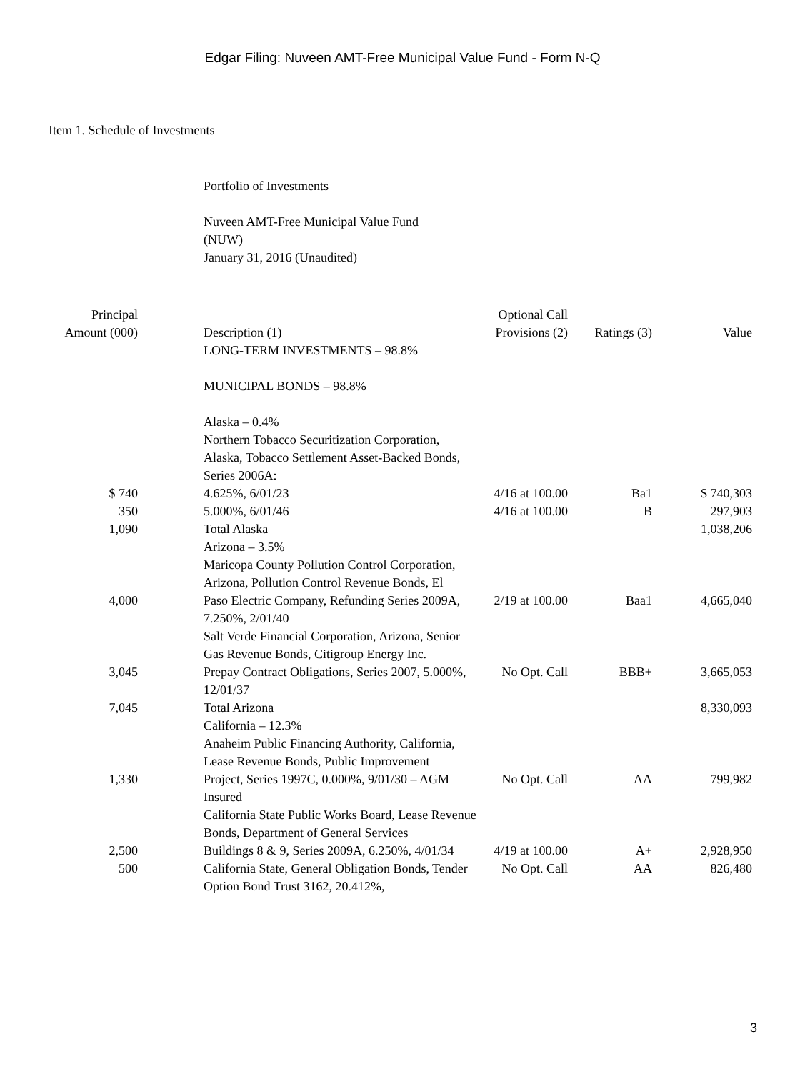Edgar Filing: Nuveen AMT-Free Municipal Value Fund - Form N-Q
Item 1. Schedule of Investments
Portfolio of Investments
Nuveen AMT-Free Municipal Value Fund
(NUW)
January 31, 2016 (Unaudited)
| Principal Amount (000) | | Description (1) | Optional Call Provisions (2) | Ratings (3) | Value |
| | | LONG-TERM INVESTMENTS – 98.8% MUNICIPAL BONDS – 98.8% Alaska – 0.4% Northern Tobacco Securitization Corporation, Alaska, Tobacco Settlement Asset-Backed Bonds, Series 2006A: | | | |
| $ 740 | | 4.625%, 6/01/23 | 4/16 at 100.00 | Ba1 | $ 740,303 |
| 350 | | 5.000%, 6/01/46 | 4/16 at 100.00 | B | 297,903 |
| 1,090 | | Total Alaska | | | 1,038,206 |
| | | Arizona – 3.5% | | | |
| 4,000 | | Maricopa County Pollution Control Corporation, Arizona, Pollution Control Revenue Bonds, El Paso Electric Company, Refunding Series 2009A, 7.250%, 2/01/40 | 2/19 at 100.00 | Baa1 | 4,665,040 |
| 3,045 | | Salt Verde Financial Corporation, Arizona, Senior Gas Revenue Bonds, Citigroup Energy Inc. Prepay Contract Obligations, Series 2007, 5.000%, 12/01/37 | No Opt. Call | BBB+ | 3,665,053 |
| 7,045 | | Total Arizona | | | 8,330,093 |
| | | California – 12.3% | | | |
| 1,330 | | Anaheim Public Financing Authority, California, Lease Revenue Bonds, Public Improvement Project, Series 1997C, 0.000%, 9/01/30 – AGM Insured | No Opt. Call | AA | 799,982 |
| 2,500 | | California State Public Works Board, Lease Revenue Bonds, Department of General Services Buildings 8 & 9, Series 2009A, 6.250%, 4/01/34 | 4/19 at 100.00 | A+ | 2,928,950 |
| 500 | | California State, General Obligation Bonds, Tender Option Bond Trust 3162, 20.412%, | No Opt. Call | AA | 826,480 |
3